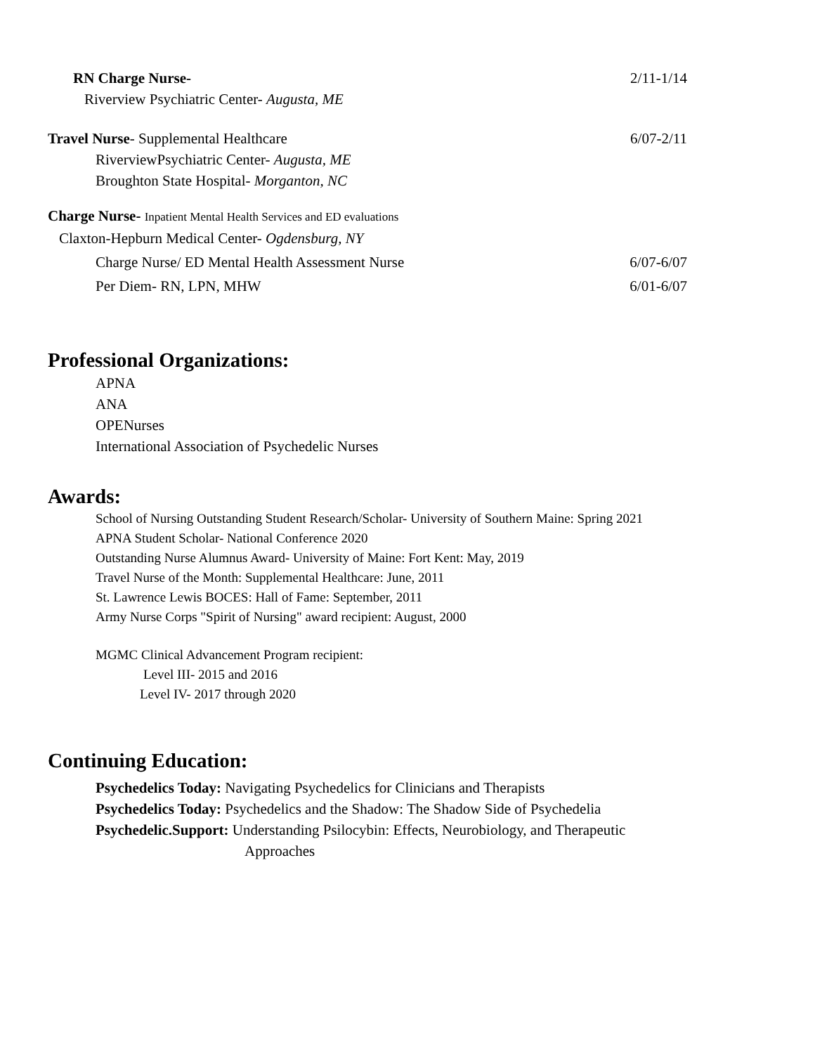RN Charge Nurse- 2/11-1/14
Riverview Psychiatric Center- Augusta, ME
Travel Nurse- Supplemental Healthcare 6/07-2/11
RiverviewPsychiatric Center- Augusta, ME
Broughton State Hospital- Morganton, NC
Charge Nurse- Inpatient Mental Health Services and ED evaluations
Claxton-Hepburn Medical Center- Ogdensburg, NY
Charge Nurse/ ED Mental Health Assessment Nurse 6/07-6/07
Per Diem- RN, LPN, MHW 6/01-6/07
Professional Organizations:
APNA
ANA
OPENurses
International Association of Psychedelic Nurses
Awards:
School of Nursing Outstanding Student Research/Scholar- University of Southern Maine: Spring 2021
APNA Student Scholar- National Conference 2020
Outstanding Nurse Alumnus Award- University of Maine: Fort Kent: May, 2019
Travel Nurse of the Month: Supplemental Healthcare: June, 2011
St. Lawrence Lewis BOCES: Hall of Fame: September, 2011
Army Nurse Corps "Spirit of Nursing" award recipient: August, 2000
MGMC Clinical Advancement Program recipient:
Level III- 2015 and 2016
Level IV- 2017 through 2020
Continuing Education:
Psychedelics Today: Navigating Psychedelics for Clinicians and Therapists
Psychedelics Today: Psychedelics and the Shadow: The Shadow Side of Psychedelia
Psychedelic.Support: Understanding Psilocybin: Effects, Neurobiology, and Therapeutic
Approaches